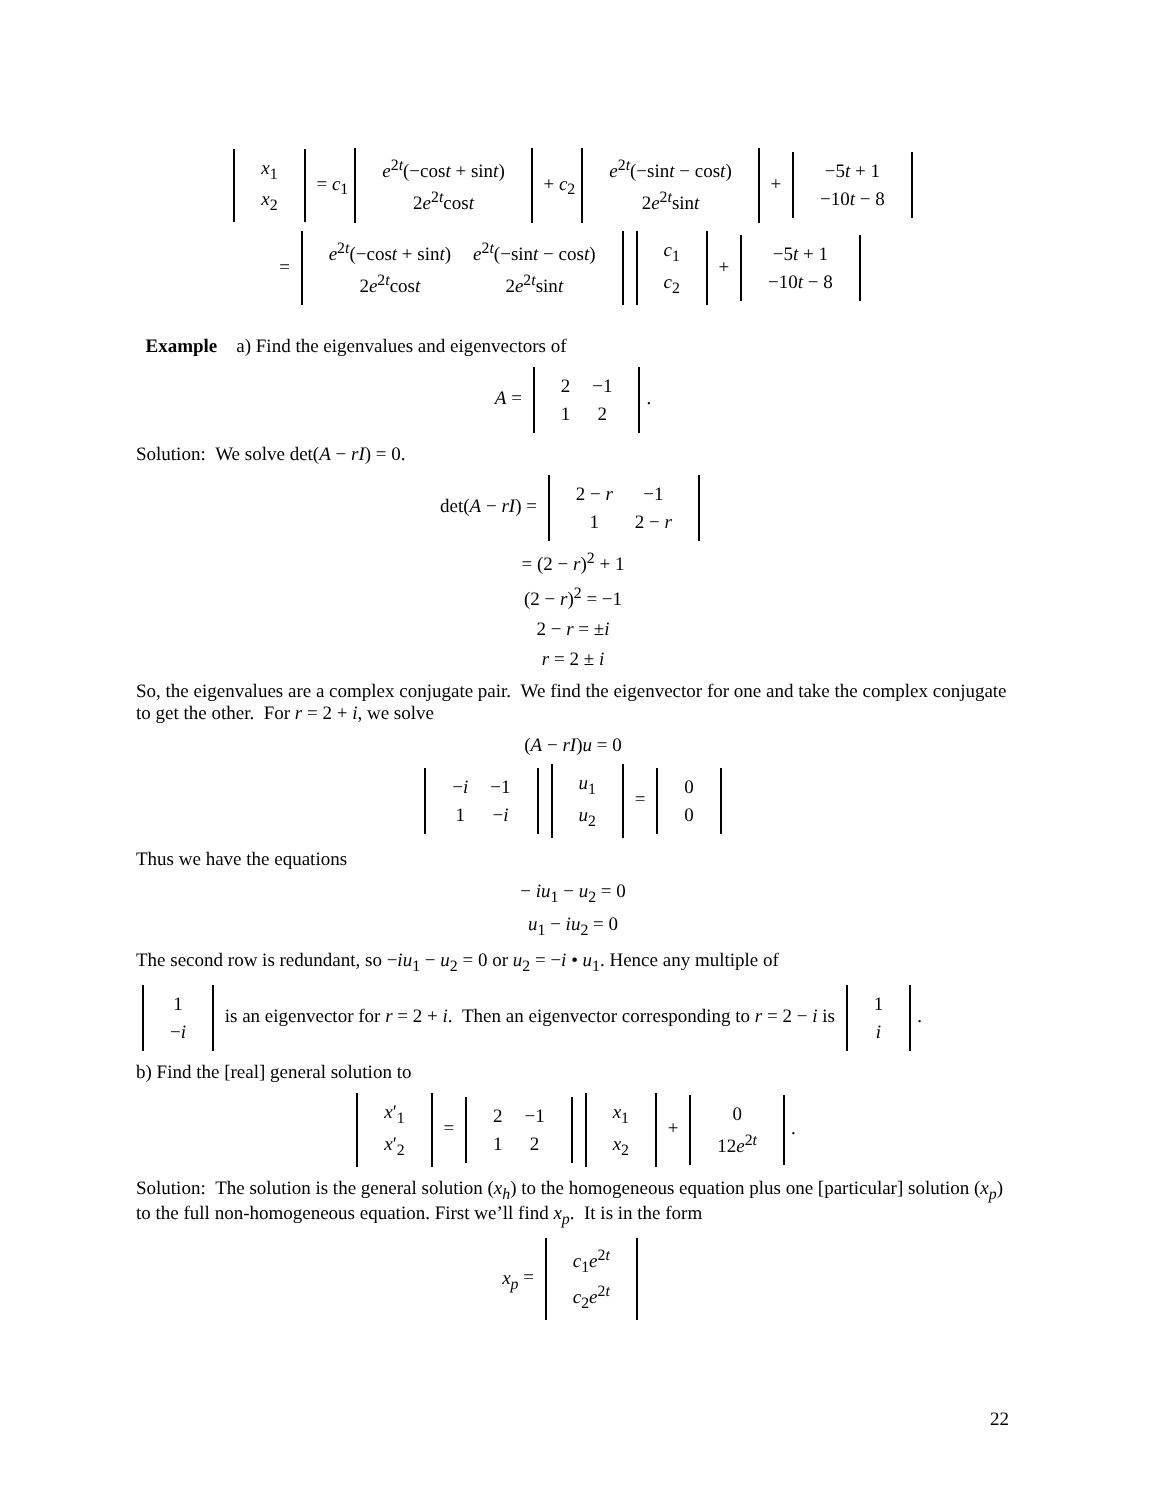| x<sub>1</sub> |
| x<sub>2</sub> |
= c<sub>1</sub>
| e<sup>2t</sup>(−cos t + sin t ) |
| 2 e<sup>2t</sup>cos t |
+ c<sub>2</sub>
| e<sup>2t</sup>(−sin t − cos t ) |
| 2 e<sup>2t</sup>sin t |
+
| −5 t + 1 |
| −10 t − 8 |
=
| e<sup>2t</sup>(−cos t + sin t ) | e<sup>2t</sup>(−sin t − cos t ) |
| 2 e<sup>2t</sup>cos t | 2 e<sup>2t</sup>sin t |
| c<sub>1</sub> |
| c<sub>2</sub> |
+
| −5 t + 1 |
| −10 t − 8 |
Example a) Find the eigenvalues and eigenvectors of
A =
| 2 | −1 |
| 1 | 2 |
.
Solution: We solve det(A − rI) = 0.
det(A − rI) =
| 2 − r | −1 |
| 1 | 2 − r |
= (2 − r)<sup>2</sup> + 1
(2 − r)<sup>2</sup> = −1
2 − r = ±i
r = 2 ± i
So, the eigenvalues are a complex conjugate pair. We find the eigenvector for one and take the complex conjugate to get the other. For r = 2 + i, we solve
(A − rI)u = 0
| − i | −1 |
| 1 | − i |
| u<sub>1</sub> |
| u<sub>2</sub> |
=
| 0 |
| 0 |
Thus we have the equations
− iu<sub>1</sub> − u<sub>2</sub> = 0
u<sub>1</sub> − iu<sub>2</sub> = 0
The second row is redundant, so −iu<sub>1</sub> − u<sub>2</sub> = 0 or u<sub>2</sub> = −i • u<sub>1</sub>. Hence any multiple of
| 1 |
| − i |
is an eigenvector for r = 2 + i. Then an eigenvector corresponding to r = 2 − i is
| 1 |
| i |
.
b) Find the [real] general solution to
| x ′<sub>1</sub> |
| x ′<sub>2</sub> |
=
| 2 | −1 |
| 1 | 2 |
| x<sub>1</sub> |
| x<sub>2</sub> |
+
| 0 |
| 12 e<sup>2t</sup> |
.
Solution: The solution is the general solution (x<sub>h</sub>) to the homogeneous equation plus one [particular] solution (x<sub>p</sub>) to the full non-homogeneous equation. First we’ll find x<sub>p</sub>. It is in the form
x<sub>p</sub> =
| c<sub>1</sub> e<sup>2t</sup> |
| c<sub>2</sub> e<sup>2t</sup> |
22